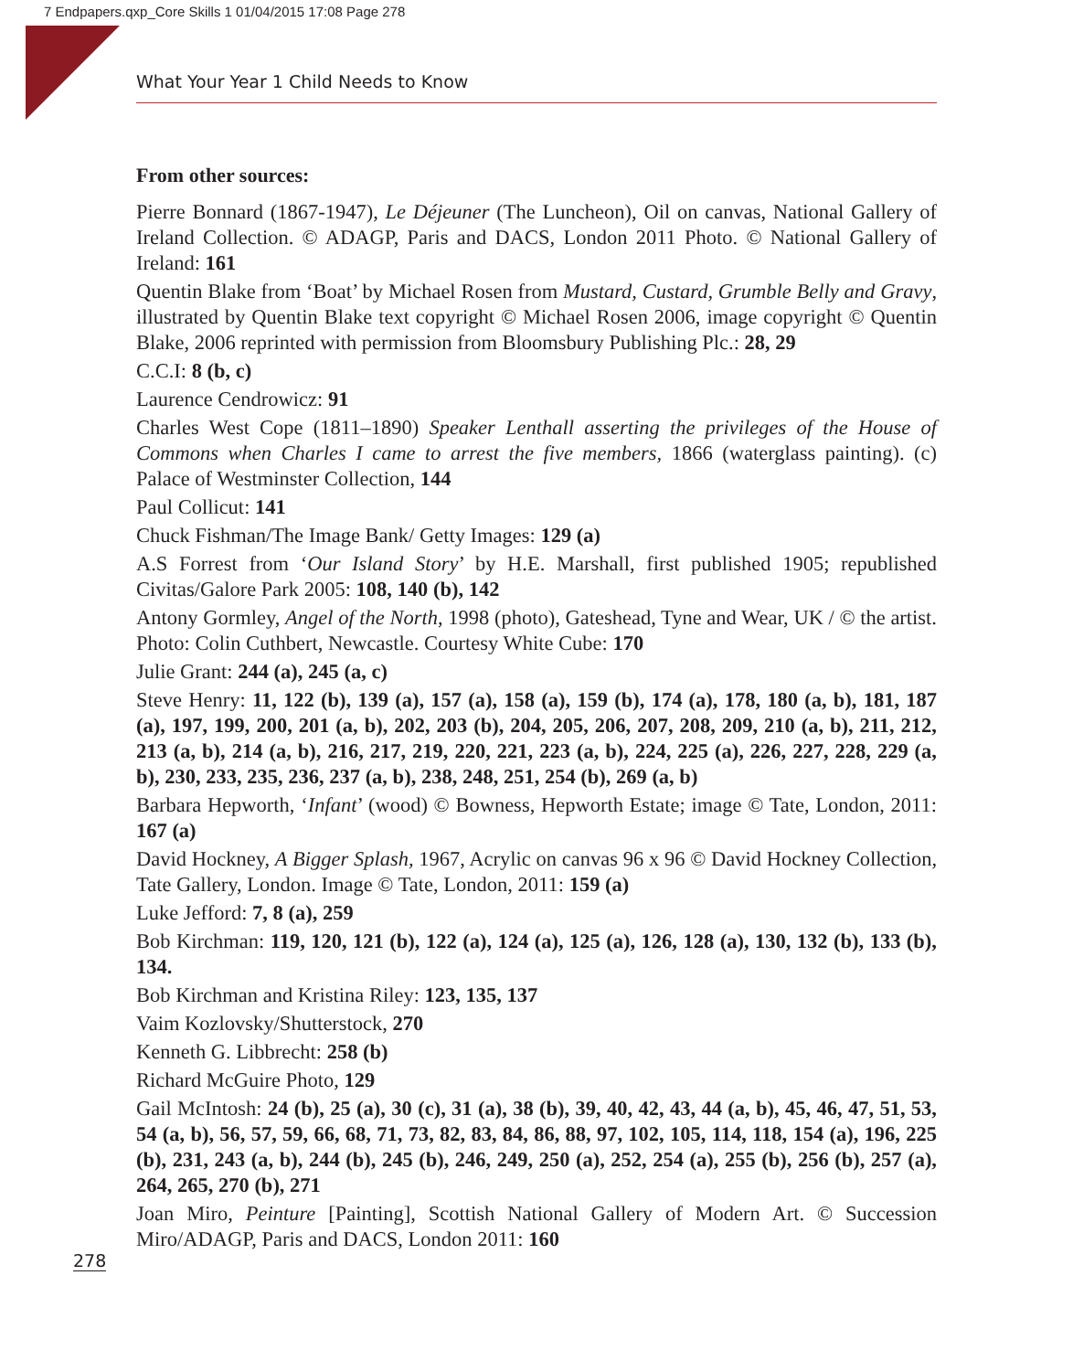7 Endpapers.qxp_Core Skills 1 01/04/2015 17:08 Page 278
What Your Year 1 Child Needs to Know
From other sources:
Pierre Bonnard (1867-1947), Le Déjeuner (The Luncheon), Oil on canvas, National Gallery of Ireland Collection. © ADAGP, Paris and DACS, London 2011 Photo. © National Gallery of Ireland: 161
Quentin Blake from ‘Boat’ by Michael Rosen from Mustard, Custard, Grumble Belly and Gravy, illustrated by Quentin Blake text copyright © Michael Rosen 2006, image copyright © Quentin Blake, 2006 reprinted with permission from Bloomsbury Publishing Plc.: 28, 29
C.C.I: 8 (b, c)
Laurence Cendrowicz: 91
Charles West Cope (1811–1890) Speaker Lenthall asserting the privileges of the House of Commons when Charles I came to arrest the five members, 1866 (waterglass painting). (c) Palace of Westminster Collection, 144
Paul Collicut: 141
Chuck Fishman/The Image Bank/ Getty Images: 129 (a)
A.S Forrest from ‘Our Island Story’ by H.E. Marshall, first published 1905; republished Civitas/Galore Park 2005: 108, 140 (b), 142
Antony Gormley, Angel of the North, 1998 (photo), Gateshead, Tyne and Wear, UK / © the artist. Photo: Colin Cuthbert, Newcastle. Courtesy White Cube: 170
Julie Grant: 244 (a), 245 (a, c)
Steve Henry: 11, 122 (b), 139 (a), 157 (a), 158 (a), 159 (b), 174 (a), 178, 180 (a, b), 181, 187 (a), 197, 199, 200, 201 (a, b), 202, 203 (b), 204, 205, 206, 207, 208, 209, 210 (a, b), 211, 212, 213 (a, b), 214 (a, b), 216, 217, 219, 220, 221, 223 (a, b), 224, 225 (a), 226, 227, 228, 229 (a, b), 230, 233, 235, 236, 237 (a, b), 238, 248, 251, 254 (b), 269 (a, b)
Barbara Hepworth, ‘Infant’ (wood) © Bowness, Hepworth Estate; image © Tate, London, 2011: 167 (a)
David Hockney, A Bigger Splash, 1967, Acrylic on canvas 96 x 96 © David Hockney Collection, Tate Gallery, London. Image © Tate, London, 2011: 159 (a)
Luke Jefford: 7, 8 (a), 259
Bob Kirchman: 119, 120, 121 (b), 122 (a), 124 (a), 125 (a), 126, 128 (a), 130, 132 (b), 133 (b), 134.
Bob Kirchman and Kristina Riley: 123, 135, 137
Vaim Kozlovsky/Shutterstock, 270
Kenneth G. Libbrecht: 258 (b)
Richard McGuire Photo, 129
Gail McIntosh: 24 (b), 25 (a), 30 (c), 31 (a), 38 (b), 39, 40, 42, 43, 44 (a, b), 45, 46, 47, 51, 53, 54 (a, b), 56, 57, 59, 66, 68, 71, 73, 82, 83, 84, 86, 88, 97, 102, 105, 114, 118, 154 (a), 196, 225 (b), 231, 243 (a, b), 244 (b), 245 (b), 246, 249, 250 (a), 252, 254 (a), 255 (b), 256 (b), 257 (a), 264, 265, 270 (b), 271
Joan Miro, Peinture [Painting], Scottish National Gallery of Modern Art. © Succession Miro/ADAGP, Paris and DACS, London 2011: 160
278